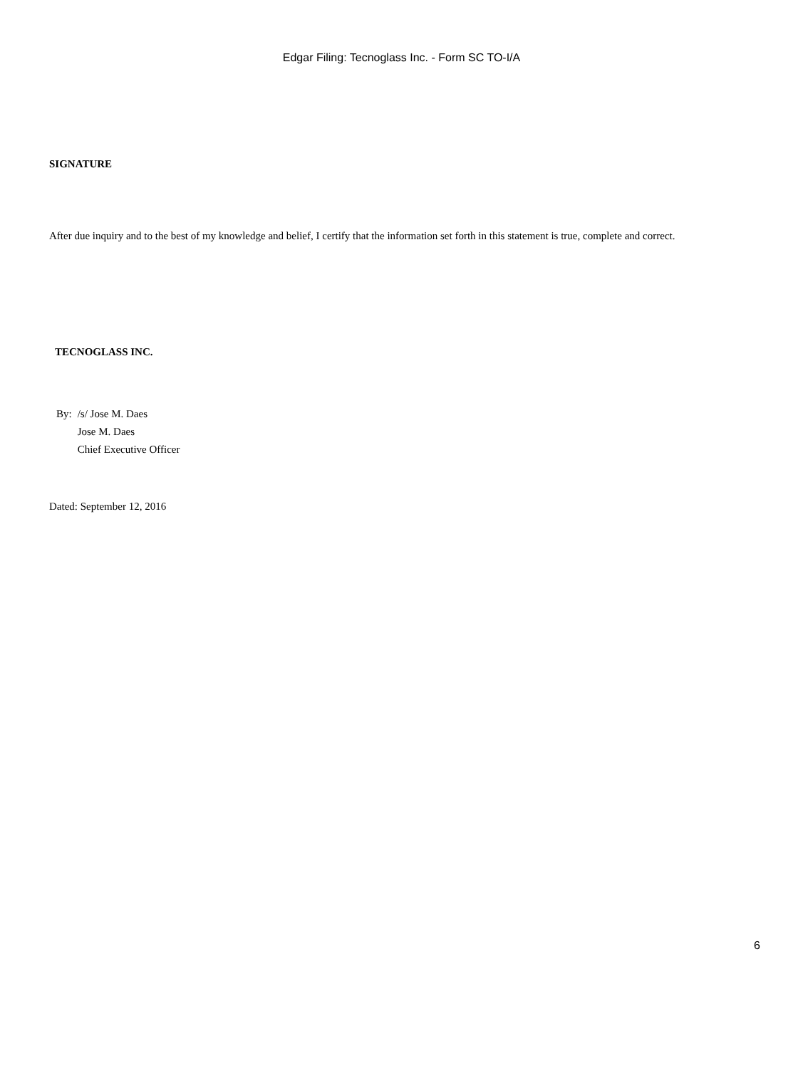Edgar Filing: Tecnoglass Inc. - Form SC TO-I/A
SIGNATURE
After due inquiry and to the best of my knowledge and belief, I certify that the information set forth in this statement is true, complete and correct.
TECNOGLASS INC.
| By: | /s/ Jose M. Daes |
| | Jose M. Daes |
| | Chief Executive Officer |
Dated: September 12, 2016
6